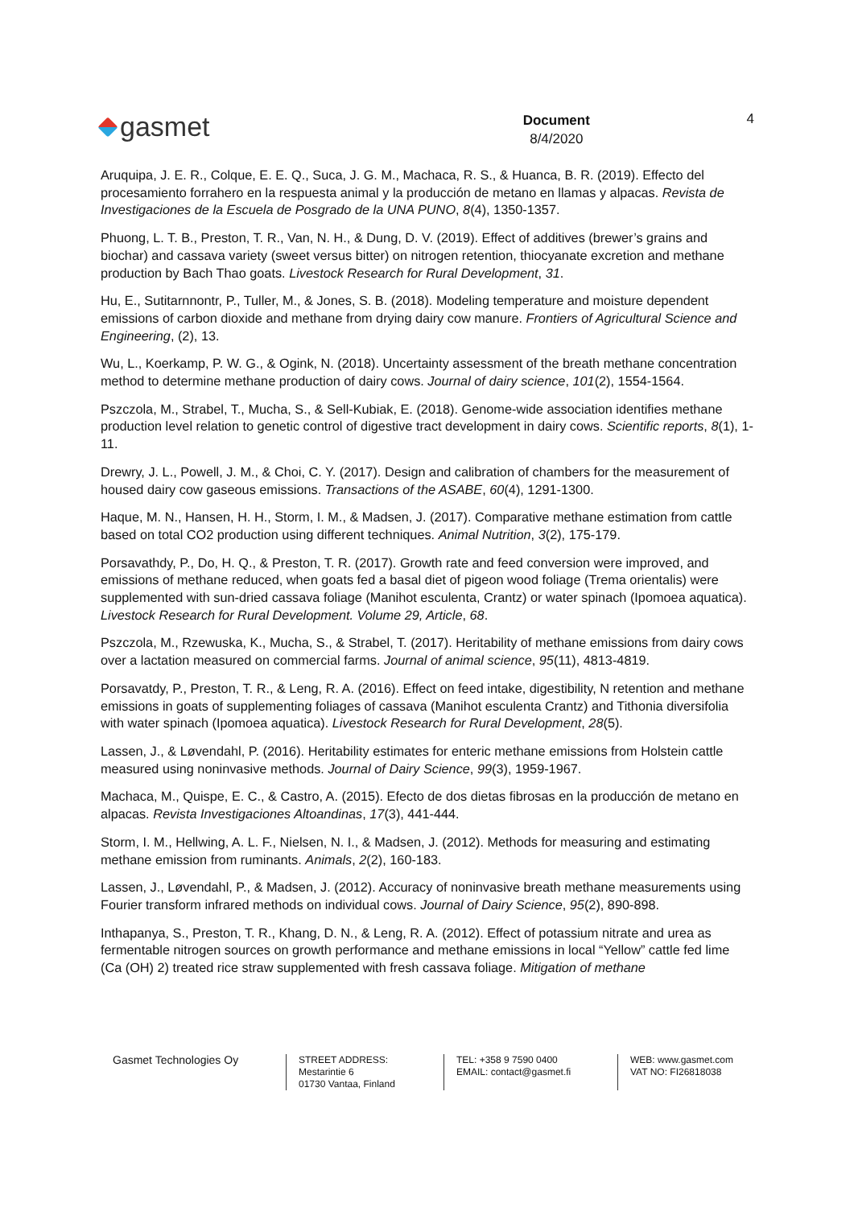gasmet
Document
8/4/2020
4
Aruquipa, J. E. R., Colque, E. E. Q., Suca, J. G. M., Machaca, R. S., & Huanca, B. R. (2019). Effecto del procesamiento forrahero en la respuesta animal y la producción de metano en llamas y alpacas. Revista de Investigaciones de la Escuela de Posgrado de la UNA PUNO, 8(4), 1350-1357.
Phuong, L. T. B., Preston, T. R., Van, N. H., & Dung, D. V. (2019). Effect of additives (brewer’s grains and biochar) and cassava variety (sweet versus bitter) on nitrogen retention, thiocyanate excretion and methane production by Bach Thao goats. Livestock Research for Rural Development, 31.
Hu, E., Sutitarnnontr, P., Tuller, M., & Jones, S. B. (2018). Modeling temperature and moisture dependent emissions of carbon dioxide and methane from drying dairy cow manure. Frontiers of Agricultural Science and Engineering, (2), 13.
Wu, L., Koerkamp, P. W. G., & Ogink, N. (2018). Uncertainty assessment of the breath methane concentration method to determine methane production of dairy cows. Journal of dairy science, 101(2), 1554-1564.
Pszczola, M., Strabel, T., Mucha, S., & Sell-Kubiak, E. (2018). Genome-wide association identifies methane production level relation to genetic control of digestive tract development in dairy cows. Scientific reports, 8(1), 1-11.
Drewry, J. L., Powell, J. M., & Choi, C. Y. (2017). Design and calibration of chambers for the measurement of housed dairy cow gaseous emissions. Transactions of the ASABE, 60(4), 1291-1300.
Haque, M. N., Hansen, H. H., Storm, I. M., & Madsen, J. (2017). Comparative methane estimation from cattle based on total CO2 production using different techniques. Animal Nutrition, 3(2), 175-179.
Porsavathdy, P., Do, H. Q., & Preston, T. R. (2017). Growth rate and feed conversion were improved, and emissions of methane reduced, when goats fed a basal diet of pigeon wood foliage (Trema orientalis) were supplemented with sun-dried cassava foliage (Manihot esculenta, Crantz) or water spinach (Ipomoea aquatica). Livestock Research for Rural Development. Volume 29, Article, 68.
Pszczola, M., Rzewuska, K., Mucha, S., & Strabel, T. (2017). Heritability of methane emissions from dairy cows over a lactation measured on commercial farms. Journal of animal science, 95(11), 4813-4819.
Porsavatdy, P., Preston, T. R., & Leng, R. A. (2016). Effect on feed intake, digestibility, N retention and methane emissions in goats of supplementing foliages of cassava (Manihot esculenta Crantz) and Tithonia diversifolia with water spinach (Ipomoea aquatica). Livestock Research for Rural Development, 28(5).
Lassen, J., & Løvendahl, P. (2016). Heritability estimates for enteric methane emissions from Holstein cattle measured using noninvasive methods. Journal of Dairy Science, 99(3), 1959-1967.
Machaca, M., Quispe, E. C., & Castro, A. (2015). Efecto de dos dietas fibrosas en la producción de metano en alpacas. Revista Investigaciones Altoandinas, 17(3), 441-444.
Storm, I. M., Hellwing, A. L. F., Nielsen, N. I., & Madsen, J. (2012). Methods for measuring and estimating methane emission from ruminants. Animals, 2(2), 160-183.
Lassen, J., Løvendahl, P., & Madsen, J. (2012). Accuracy of noninvasive breath methane measurements using Fourier transform infrared methods on individual cows. Journal of Dairy Science, 95(2), 890-898.
Inthapanya, S., Preston, T. R., Khang, D. N., & Leng, R. A. (2012). Effect of potassium nitrate and urea as fermentable nitrogen sources on growth performance and methane emissions in local “Yellow” cattle fed lime (Ca (OH) 2) treated rice straw supplemented with fresh cassava foliage. Mitigation of methane
Gasmet Technologies Oy
STREET ADDRESS:
Mestarintie 6
01730 Vantaa, Finland
TEL: +358 9 7590 0400
EMAIL: contact@gasmet.fi
WEB: www.gasmet.com
VAT NO: FI26818038